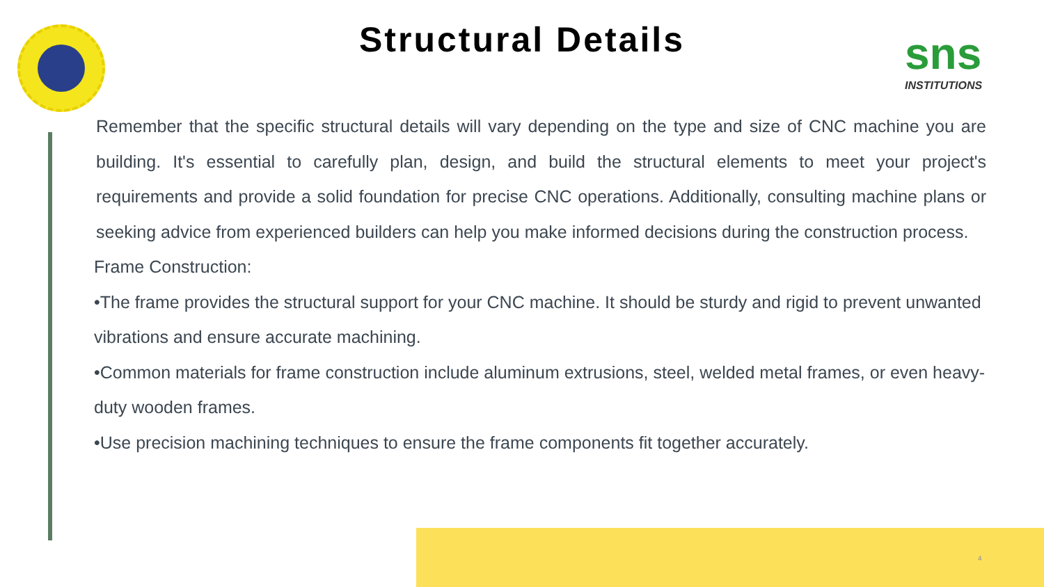sns
INSTITUTIONS
Structural Details
Remember that the specific structural details will vary depending on the type and size of CNC machine you are building. It's essential to carefully plan, design, and build the structural elements to meet your project's requirements and provide a solid foundation for precise CNC operations. Additionally, consulting machine plans or seeking advice from experienced builders can help you make informed decisions during the construction process.
Frame Construction:
•The frame provides the structural support for your CNC machine. It should be sturdy and rigid to prevent unwanted vibrations and ensure accurate machining.
•Common materials for frame construction include aluminum extrusions, steel, welded metal frames, or even heavy-duty wooden frames.
•Use precision machining techniques to ensure the frame components fit together accurately.
4